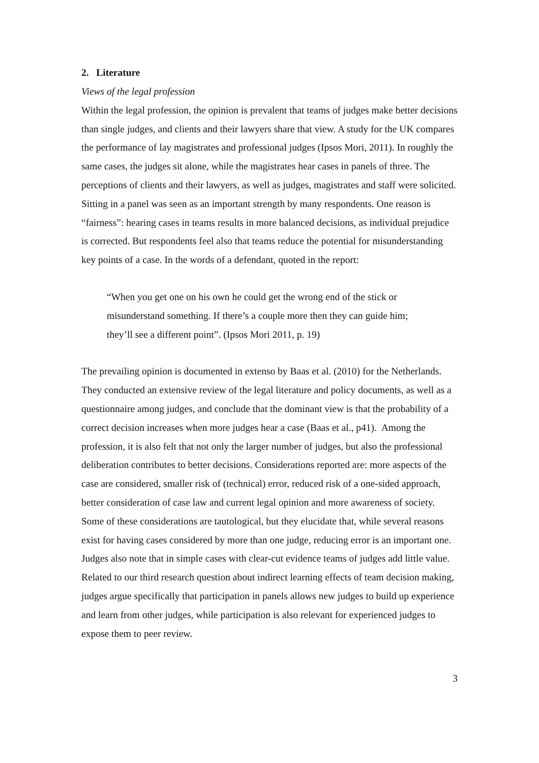2. Literature
Views of the legal profession
Within the legal profession, the opinion is prevalent that teams of judges make better decisions than single judges, and clients and their lawyers share that view. A study for the UK compares the performance of lay magistrates and professional judges (Ipsos Mori, 2011). In roughly the same cases, the judges sit alone, while the magistrates hear cases in panels of three. The perceptions of clients and their lawyers, as well as judges, magistrates and staff were solicited. Sitting in a panel was seen as an important strength by many respondents. One reason is “fairness”: hearing cases in teams results in more balanced decisions, as individual prejudice is corrected. But respondents feel also that teams reduce the potential for misunderstanding key points of a case. In the words of a defendant, quoted in the report:
“When you get one on his own he could get the wrong end of the stick or misunderstand something. If there’s a couple more then they can guide him; they’ll see a different point”. (Ipsos Mori 2011, p. 19)
The prevailing opinion is documented in extenso by Baas et al. (2010) for the Netherlands. They conducted an extensive review of the legal literature and policy documents, as well as a questionnaire among judges, and conclude that the dominant view is that the probability of a correct decision increases when more judges hear a case (Baas et al., p41). Among the profession, it is also felt that not only the larger number of judges, but also the professional deliberation contributes to better decisions. Considerations reported are: more aspects of the case are considered, smaller risk of (technical) error, reduced risk of a one-sided approach, better consideration of case law and current legal opinion and more awareness of society. Some of these considerations are tautological, but they elucidate that, while several reasons exist for having cases considered by more than one judge, reducing error is an important one. Judges also note that in simple cases with clear-cut evidence teams of judges add little value. Related to our third research question about indirect learning effects of team decision making, judges argue specifically that participation in panels allows new judges to build up experience and learn from other judges, while participation is also relevant for experienced judges to expose them to peer review.
3